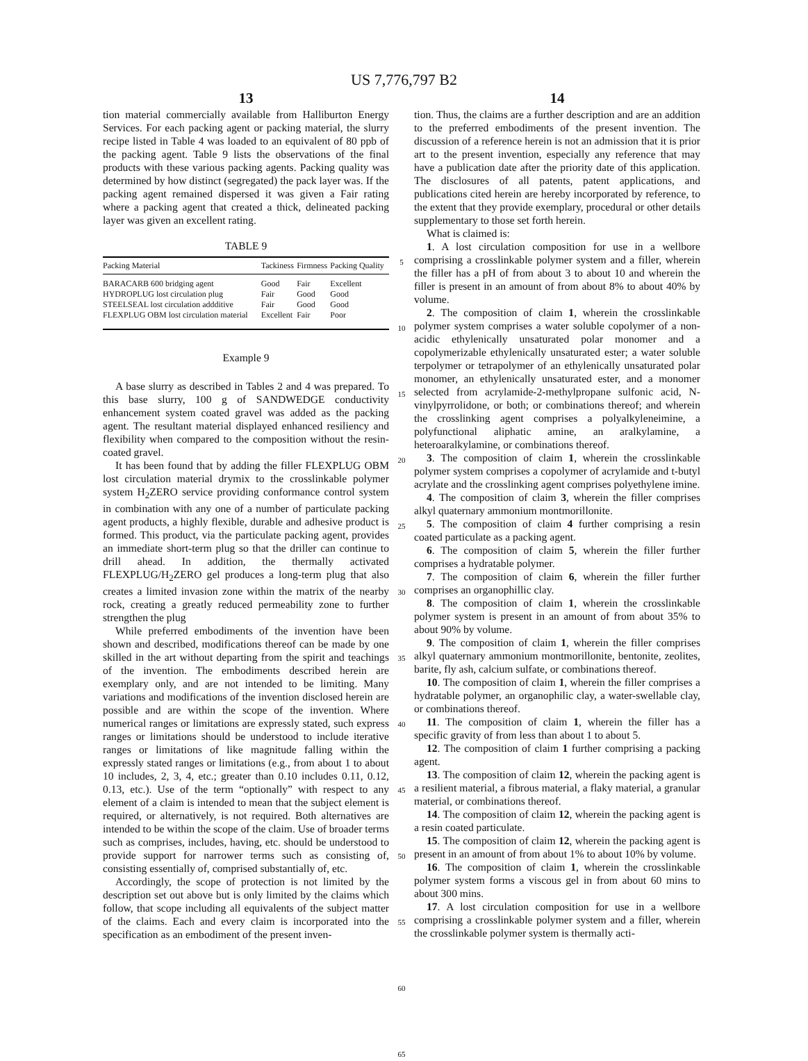US 7,776,797 B2
13
tion material commercially available from Halliburton Energy Services. For each packing agent or packing material, the slurry recipe listed in Table 4 was loaded to an equivalent of 80 ppb of the packing agent. Table 9 lists the observations of the final products with these various packing agents. Packing quality was determined by how distinct (segregated) the pack layer was. If the packing agent remained dispersed it was given a Fair rating where a packing agent that created a thick, delineated packing layer was given an excellent rating.
TABLE 9
| Packing Material | Tackiness | Firmness | Packing Quality |
| --- | --- | --- | --- |
| BARACARB 600 bridging agent | Good | Fair | Excellent |
| HYDROPLUG lost circulation plug | Fair | Good | Good |
| STEELSEAL lost circulation addditive | Fair | Good | Good |
| FLEXPLUG OBM lost circulation material | Excellent | Fair | Poor |
Example 9
A base slurry as described in Tables 2 and 4 was prepared. To this base slurry, 100 g of SANDWEDGE conductivity enhancement system coated gravel was added as the packing agent. The resultant material displayed enhanced resiliency and flexibility when compared to the composition without the resin-coated gravel.
It has been found that by adding the filler FLEXPLUG OBM lost circulation material drymix to the crosslinkable polymer system H<sub>2</sub>ZERO service providing conformance control system in combination with any one of a number of particulate packing agent products, a highly flexible, durable and adhesive product is formed. This product, via the particulate packing agent, provides an immediate short-term plug so that the driller can continue to drill ahead. In addition, the thermally activated FLEXPLUG/H<sub>2</sub>ZERO gel produces a long-term plug that also creates a limited invasion zone within the matrix of the nearby rock, creating a greatly reduced permeability zone to further strengthen the plug
While preferred embodiments of the invention have been shown and described, modifications thereof can be made by one skilled in the art without departing from the spirit and teachings of the invention. The embodiments described herein are exemplary only, and are not intended to be limiting. Many variations and modifications of the invention disclosed herein are possible and are within the scope of the invention. Where numerical ranges or limitations are expressly stated, such express ranges or limitations should be understood to include iterative ranges or limitations of like magnitude falling within the expressly stated ranges or limitations (e.g., from about 1 to about 10 includes, 2, 3, 4, etc.; greater than 0.10 includes 0.11, 0.12, 0.13, etc.). Use of the term “optionally” with respect to any element of a claim is intended to mean that the subject element is required, or alternatively, is not required. Both alternatives are intended to be within the scope of the claim. Use of broader terms such as comprises, includes, having, etc. should be understood to provide support for narrower terms such as consisting of, consisting essentially of, comprised substantially of, etc.
Accordingly, the scope of protection is not limited by the description set out above but is only limited by the claims which follow, that scope including all equivalents of the subject matter of the claims. Each and every claim is incorporated into the specification as an embodiment of the present inven-
5
10
15
20
25
30
35
40
45
50
55
60
65
14
tion. Thus, the claims are a further description and are an addition to the preferred embodiments of the present invention. The discussion of a reference herein is not an admission that it is prior art to the present invention, especially any reference that may have a publication date after the priority date of this application. The disclosures of all patents, patent applications, and publications cited herein are hereby incorporated by reference, to the extent that they provide exemplary, procedural or other details supplementary to those set forth herein.
What is claimed is:
1. A lost circulation composition for use in a wellbore comprising a crosslinkable polymer system and a filler, wherein the filler has a pH of from about 3 to about 10 and wherein the filler is present in an amount of from about 8% to about 40% by volume.
2. The composition of claim 1, wherein the crosslinkable polymer system comprises a water soluble copolymer of a non-acidic ethylenically unsaturated polar monomer and a copolymerizable ethylenically unsaturated ester; a water soluble terpolymer or tetrapolymer of an ethylenically unsaturated polar monomer, an ethylenically unsaturated ester, and a monomer selected from acrylamide-2-methylpropane sulfonic acid, N-vinylpyrrolidone, or both; or combinations thereof; and wherein the crosslinking agent comprises a polyalkyleneimine, a polyfunctional aliphatic amine, an aralkylamine, a heteroaralkylamine, or combinations thereof.
3. The composition of claim 1, wherein the crosslinkable polymer system comprises a copolymer of acrylamide and t-butyl acrylate and the crosslinking agent comprises polyethylene imine.
4. The composition of claim 3, wherein the filler comprises alkyl quaternary ammonium montmorillonite.
5. The composition of claim 4 further comprising a resin coated particulate as a packing agent.
6. The composition of claim 5, wherein the filler further comprises a hydratable polymer.
7. The composition of claim 6, wherein the filler further comprises an organophillic clay.
8. The composition of claim 1, wherein the crosslinkable polymer system is present in an amount of from about 35% to about 90% by volume.
9. The composition of claim 1, wherein the filler comprises alkyl quaternary ammonium montmorillonite, bentonite, zeolites, barite, fly ash, calcium sulfate, or combinations thereof.
10. The composition of claim 1, wherein the filler comprises a hydratable polymer, an organophilic clay, a water-swellable clay, or combinations thereof.
11. The composition of claim 1, wherein the filler has a specific gravity of from less than about 1 to about 5.
12. The composition of claim 1 further comprising a packing agent.
13. The composition of claim 12, wherein the packing agent is a resilient material, a fibrous material, a flaky material, a granular material, or combinations thereof.
14. The composition of claim 12, wherein the packing agent is a resin coated particulate.
15. The composition of claim 12, wherein the packing agent is present in an amount of from about 1% to about 10% by volume.
16. The composition of claim 1, wherein the crosslinkable polymer system forms a viscous gel in from about 60 mins to about 300 mins.
17. A lost circulation composition for use in a wellbore comprising a crosslinkable polymer system and a filler, wherein the crosslinkable polymer system is thermally acti-